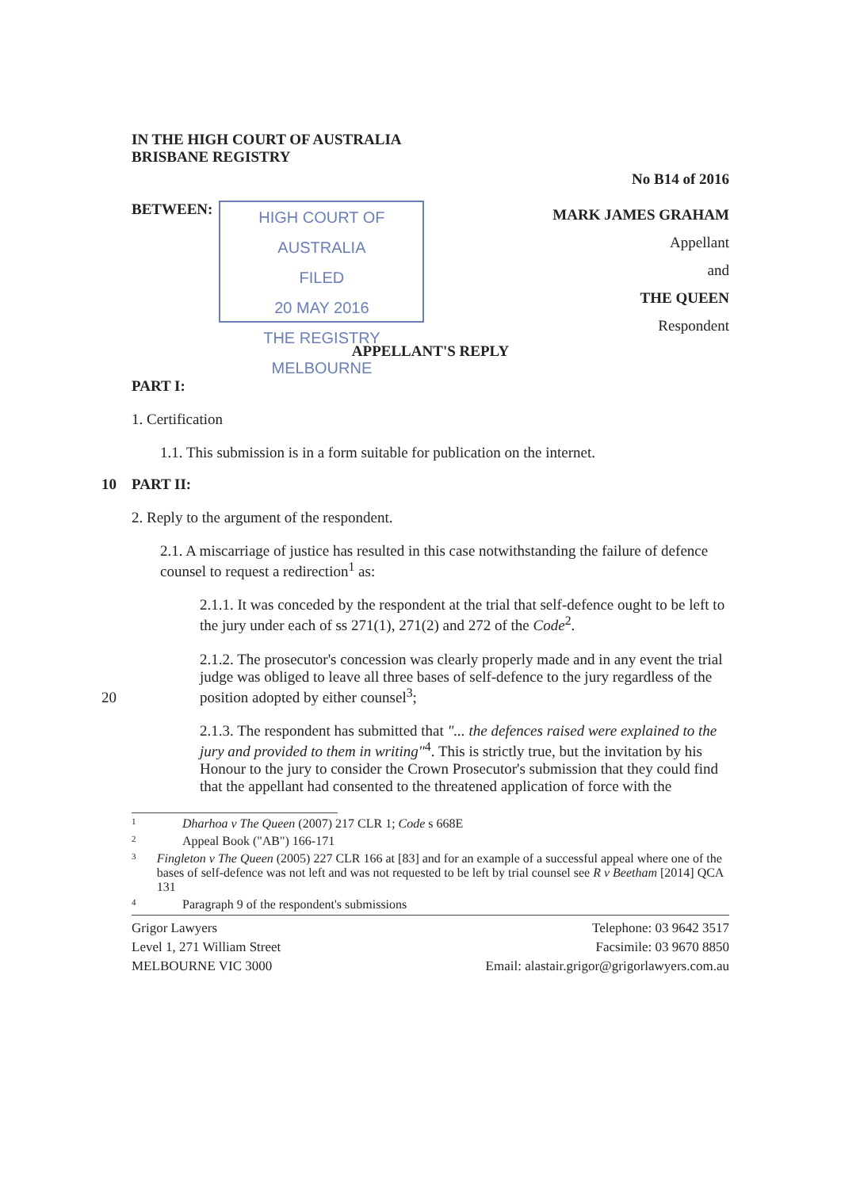IN THE HIGH COURT OF AUSTRALIA
BRISBANE REGISTRY
No B14 of 2016
BETWEEN:
HIGH COURT OF AUSTRALIA
FILED
20 MAY 2016
THE REGISTRY MELBOURNE
MARK JAMES GRAHAM
Appellant
and
THE QUEEN
Respondent
APPELLANT'S REPLY
PART I:
1. Certification
1.1. This submission is in a form suitable for publication on the internet.
10 PART II:
2. Reply to the argument of the respondent.
2.1. A miscarriage of justice has resulted in this case notwithstanding the failure of defence counsel to request a redirection<sup>1</sup> as:
2.1.1. It was conceded by the respondent at the trial that self-defence ought to be left to the jury under each of ss 271(1), 271(2) and 272 of the Code<sup>2</sup>.
2.1.2. The prosecutor's concession was clearly properly made and in any event the trial judge was obliged to leave all three bases of self-defence to the jury regardless of the position adopted by either counsel<sup>3</sup>;
20
2.1.3. The respondent has submitted that "... the defences raised were explained to the jury and provided to them in writing"<sup>4</sup>. This is strictly true, but the invitation by his Honour to the jury to consider the Crown Prosecutor's submission that they could find that the appellant had consented to the threatened application of force with the
1
Dharhoa v The Queen (2007) 217 CLR 1; Code s 668E
2
Appeal Book ("AB") 166-171
3
Fingleton v The Queen (2005) 227 CLR 166 at [83] and for an example of a successful appeal where one of the bases of self-defence was not left and was not requested to be left by trial counsel see R v Beetham [2014] QCA 131
4
Paragraph 9 of the respondent's submissions
Grigor Lawyers
Level 1, 271 William Street
MELBOURNE VIC 3000
Telephone: 03 9642 3517
Facsimile: 03 9670 8850
Email: alastair.grigor@grigorlawyers.com.au